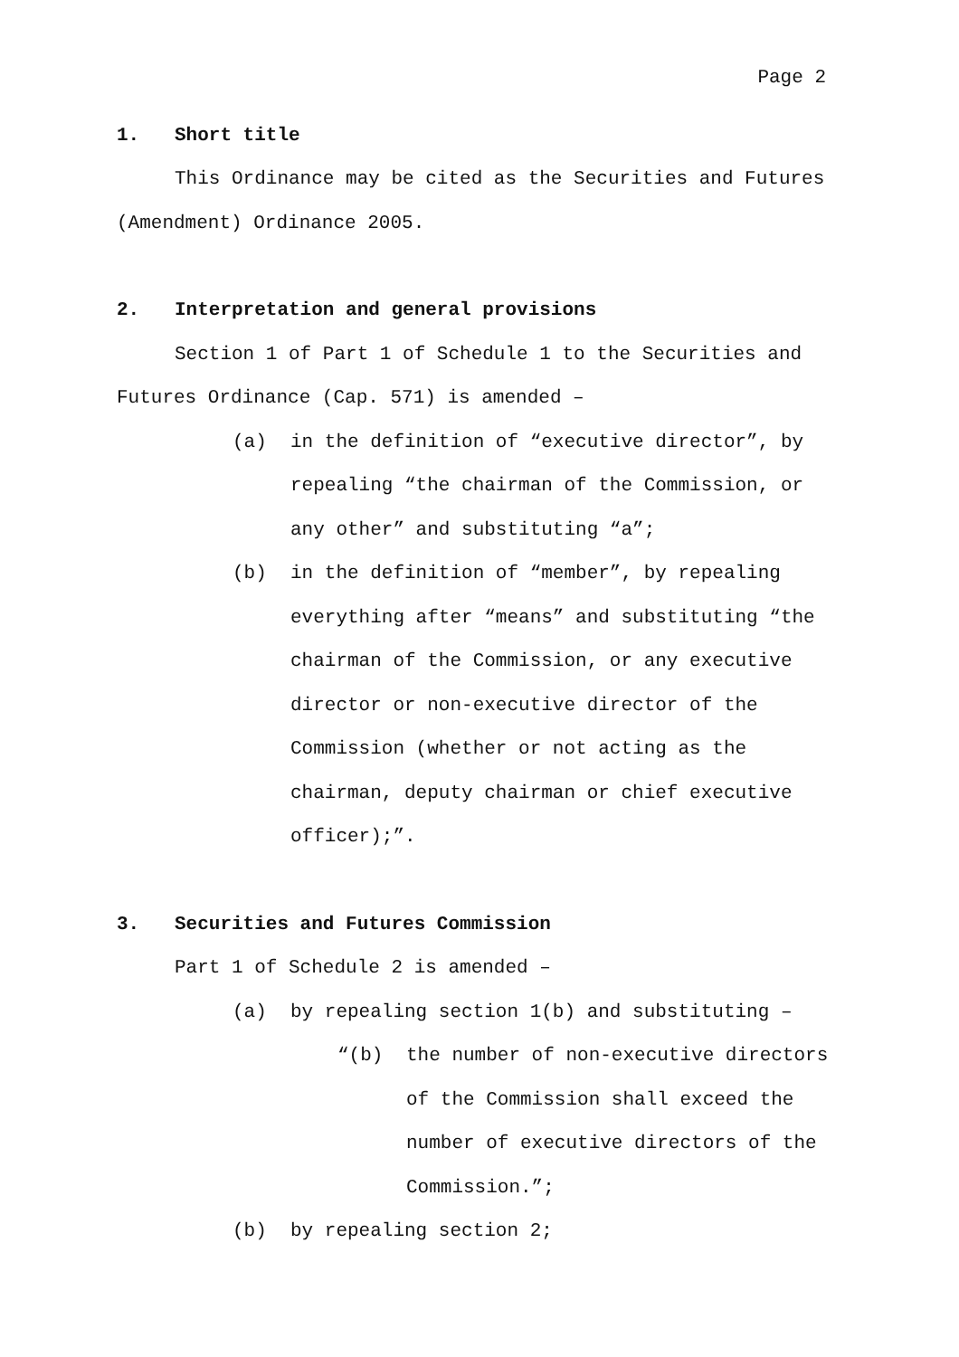Page 2
1. Short title
This Ordinance may be cited as the Securities and Futures (Amendment) Ordinance 2005.
2. Interpretation and general provisions
Section 1 of Part 1 of Schedule 1 to the Securities and Futures Ordinance (Cap. 571) is amended –
(a) in the definition of “executive director”, by repealing “the chairman of the Commission, or any other” and substituting “a”;
(b) in the definition of “member”, by repealing everything after “means” and substituting “the chairman of the Commission, or any executive director or non-executive director of the Commission (whether or not acting as the chairman, deputy chairman or chief executive officer);”.
3. Securities and Futures Commission
Part 1 of Schedule 2 is amended –
(a) by repealing section 1(b) and substituting –
“(b) the number of non-executive directors of the Commission shall exceed the number of executive directors of the Commission.”;
(b) by repealing section 2;